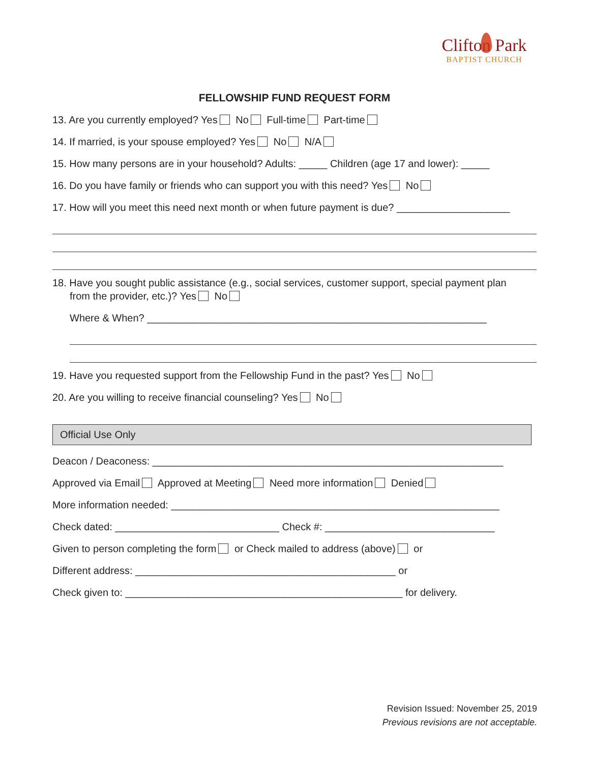Clifton Park
BAPTIST CHURCH
FELLOWSHIP FUND REQUEST FORM
13. Are you currently employed? Yes No Full-time Part-time
14. If married, is your spouse employed? Yes No N/A
15. How many persons are in your household? Adults: _____ Children (age 17 and lower): _____
16. Do you have family or friends who can support you with this need? Yes No
17. How will you meet this need next month or when future payment is due? ____________________
18. Have you sought public assistance (e.g., social services, customer support, special payment plan
from the provider, etc.)? Yes No
Where & When? ____________________________________________________________
19. Have you requested support from the Fellowship Fund in the past? Yes No
20. Are you willing to receive financial counseling? Yes No
Official Use Only
Deacon / Deaconess: ______________________________________________________________
Approved via Email Approved at Meeting Need more information Denied
More information needed: __________________________________________________________
Check dated: _____________________________ Check #: ______________________________
Given to person completing the form or Check mailed to address (above) or
Different address: ______________________________________________ or
Check given to: _________________________________________________ for delivery.
Revision Issued: November 25, 2019
Previous revisions are not acceptable.